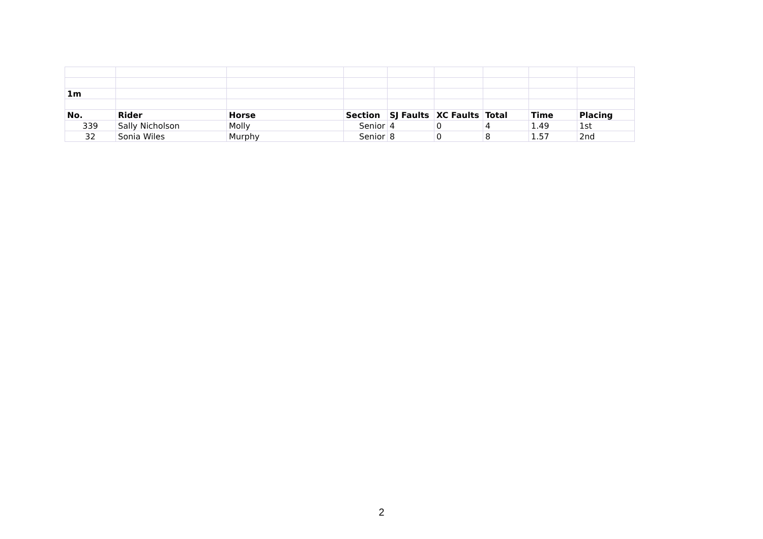| 1m | | | | | | | | |
| No. | Rider | Horse | Section | SJ Faults | XC Faults | Total | Time | Placing |
| 339 | Sally Nicholson | Molly | Senior | 4 | 0 | 4 | 1.49 | 1st |
| 32 | Sonia Wiles | Murphy | Senior | 8 | 0 | 8 | 1.57 | 2nd |
2